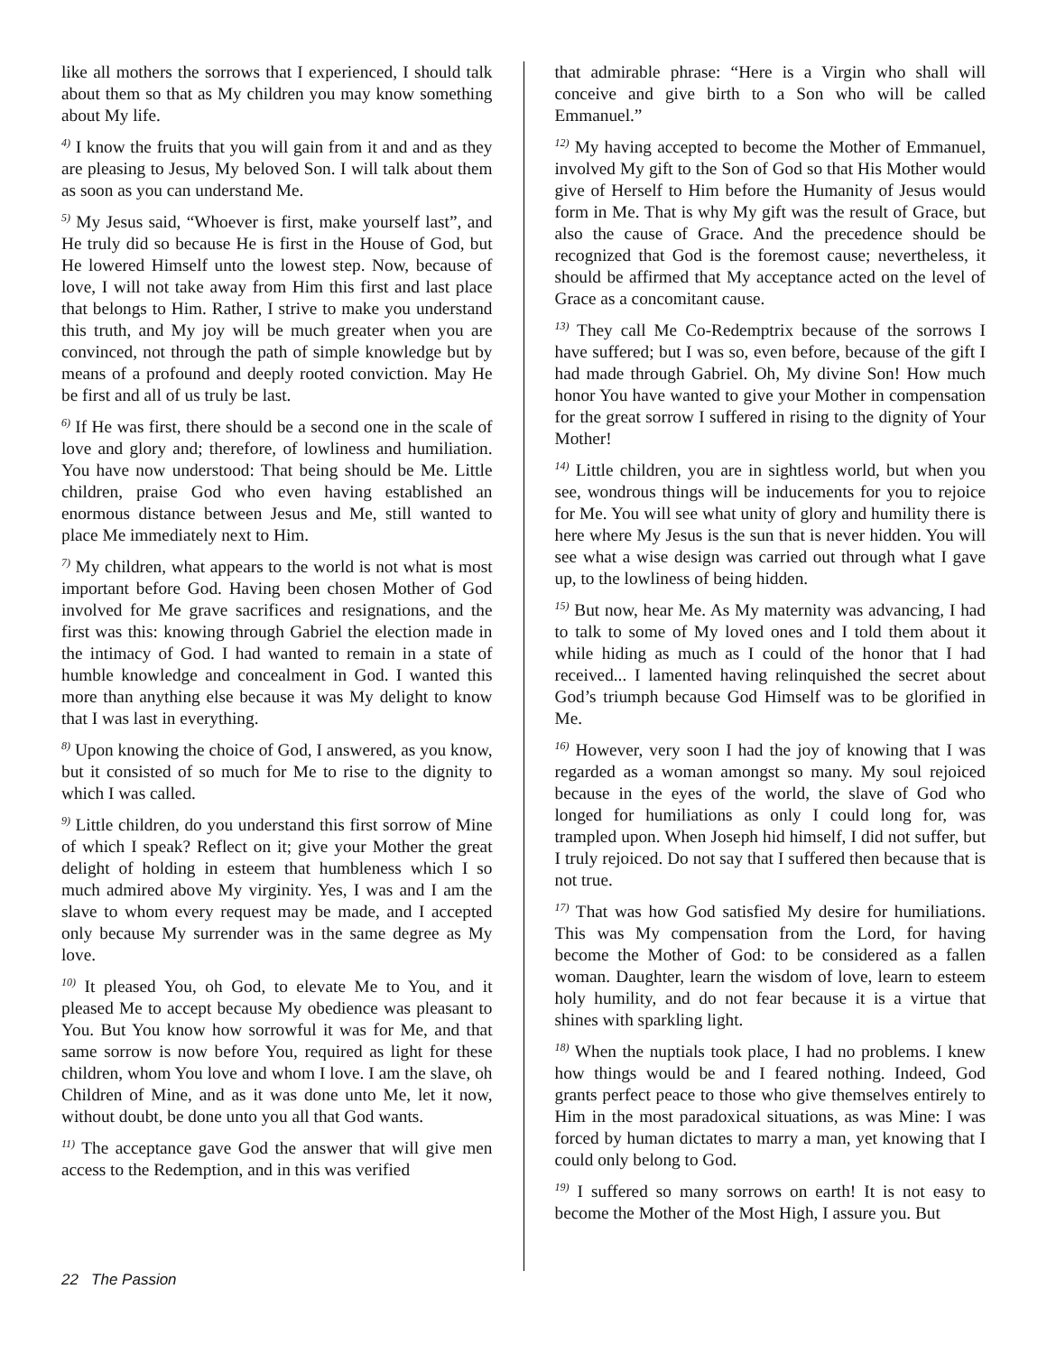like all mothers the sorrows that I experienced, I should talk about them so that as My children you may know something about My life.
<sup>4)</sup> I know the fruits that you will gain from it and and as they are pleasing to Jesus, My beloved Son. I will talk about them as soon as you can understand Me.
<sup>5)</sup> My Jesus said, “Whoever is first, make yourself last”, and He truly did so because He is first in the House of God, but He lowered Himself unto the lowest step. Now, because of love, I will not take away from Him this first and last place that belongs to Him. Rather, I strive to make you understand this truth, and My joy will be much greater when you are convinced, not through the path of simple knowledge but by means of a profound and deeply rooted conviction. May He be first and all of us truly be last.
<sup>6)</sup> If He was first, there should be a second one in the scale of love and glory and; therefore, of lowliness and humiliation. You have now understood: That being should be Me. Little children, praise God who even having established an enormous distance between Jesus and Me, still wanted to place Me immediately next to Him.
<sup>7)</sup> My children, what appears to the world is not what is most important before God. Having been chosen Mother of God involved for Me grave sacrifices and resignations, and the first was this: knowing through Gabriel the election made in the intimacy of God. I had wanted to remain in a state of humble knowledge and concealment in God. I wanted this more than anything else because it was My delight to know that I was last in everything.
<sup>8)</sup> Upon knowing the choice of God, I answered, as you know, but it consisted of so much for Me to rise to the dignity to which I was called.
<sup>9)</sup> Little children, do you understand this first sorrow of Mine of which I speak? Reflect on it; give your Mother the great delight of holding in esteem that humbleness which I so much admired above My virginity. Yes, I was and I am the slave to whom every request may be made, and I accepted only because My surrender was in the same degree as My love.
<sup>10)</sup> It pleased You, oh God, to elevate Me to You, and it pleased Me to accept because My obedience was pleasant to You. But You know how sorrowful it was for Me, and that same sorrow is now before You, required as light for these children, whom You love and whom I love. I am the slave, oh Children of Mine, and as it was done unto Me, let it now, without doubt, be done unto you all that God wants.
<sup>11)</sup> The acceptance gave God the answer that will give men access to the Redemption, and in this was verified
that admirable phrase: “Here is a Virgin who shall will conceive and give birth to a Son who will be called Emmanuel.”
<sup>12)</sup> My having accepted to become the Mother of Emmanuel, involved My gift to the Son of God so that His Mother would give of Herself to Him before the Humanity of Jesus would form in Me. That is why My gift was the result of Grace, but also the cause of Grace. And the precedence should be recognized that God is the foremost cause; nevertheless, it should be affirmed that My acceptance acted on the level of Grace as a concomitant cause.
<sup>13)</sup> They call Me Co-Redemptrix because of the sorrows I have suffered; but I was so, even before, because of the gift I had made through Gabriel. Oh, My divine Son! How much honor You have wanted to give your Mother in compensation for the great sorrow I suffered in rising to the dignity of Your Mother!
<sup>14)</sup> Little children, you are in sightless world, but when you see, wondrous things will be inducements for you to rejoice for Me. You will see what unity of glory and humility there is here where My Jesus is the sun that is never hidden. You will see what a wise design was carried out through what I gave up, to the lowliness of being hidden.
<sup>15)</sup> But now, hear Me. As My maternity was advancing, I had to talk to some of My loved ones and I told them about it while hiding as much as I could of the honor that I had received... I lamented having relinquished the secret about God’s triumph because God Himself was to be glorified in Me.
<sup>16)</sup> However, very soon I had the joy of knowing that I was regarded as a woman amongst so many. My soul rejoiced because in the eyes of the world, the slave of God who longed for humiliations as only I could long for, was trampled upon. When Joseph hid himself, I did not suffer, but I truly rejoiced. Do not say that I suffered then because that is not true.
<sup>17)</sup> That was how God satisfied My desire for humiliations. This was My compensation from the Lord, for having become the Mother of God: to be considered as a fallen woman. Daughter, learn the wisdom of love, learn to esteem holy humility, and do not fear because it is a virtue that shines with sparkling light.
<sup>18)</sup> When the nuptials took place, I had no problems. I knew how things would be and I feared nothing. Indeed, God grants perfect peace to those who give themselves entirely to Him in the most paradoxical situations, as was Mine: I was forced by human dictates to marry a man, yet knowing that I could only belong to God.
<sup>19)</sup> I suffered so many sorrows on earth! It is not easy to become the Mother of the Most High, I assure you. But
22 The Passion